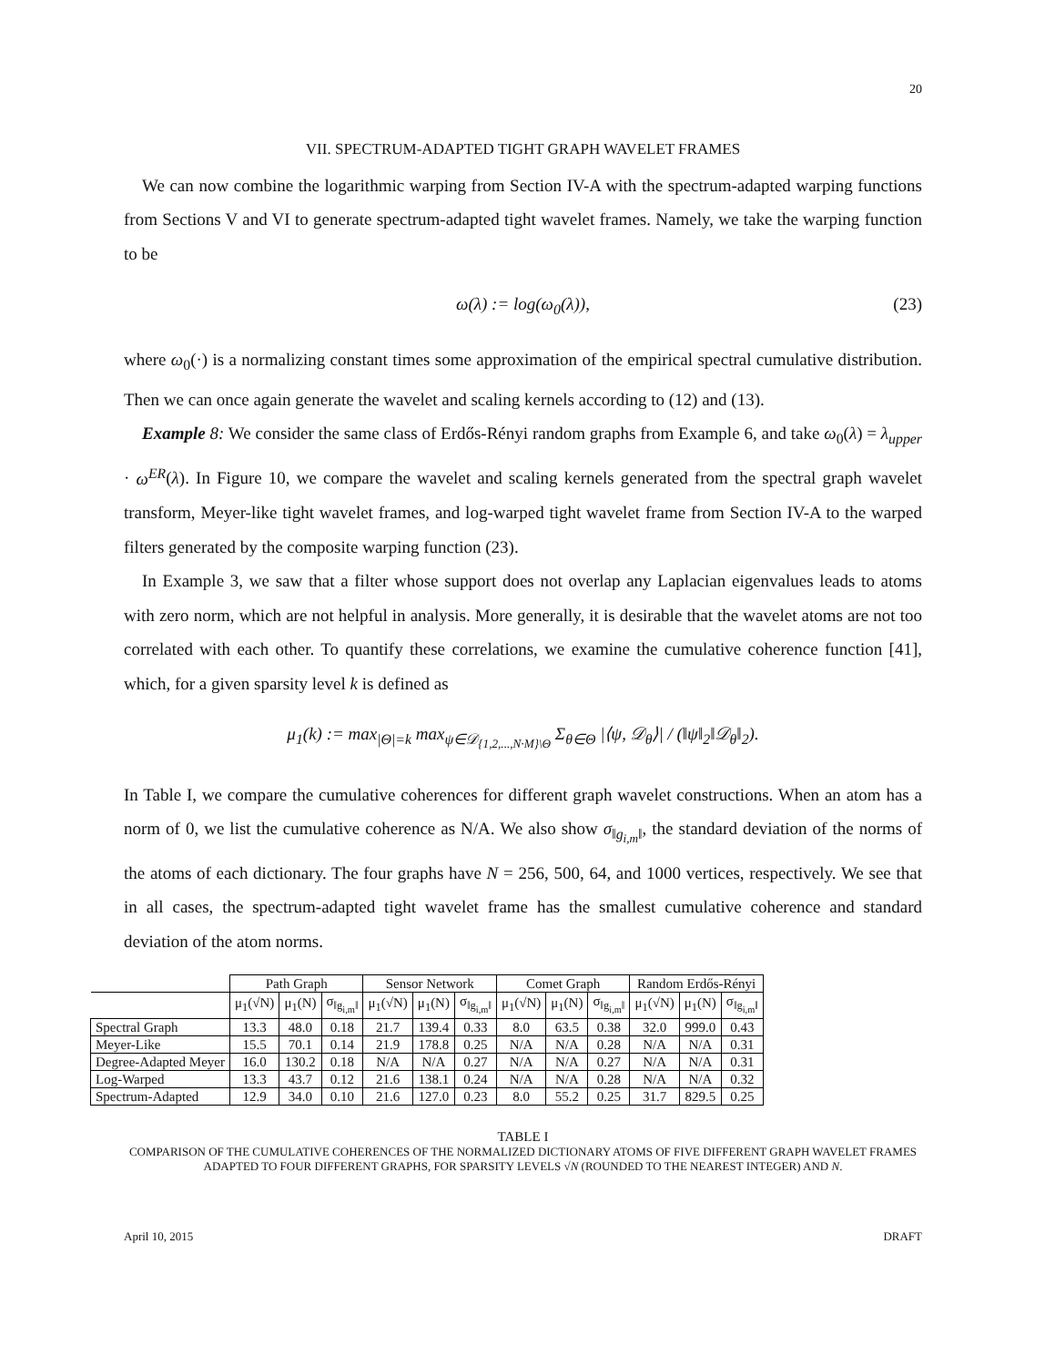20
VII. SPECTRUM-ADAPTED TIGHT GRAPH WAVELET FRAMES
We can now combine the logarithmic warping from Section IV-A with the spectrum-adapted warping functions from Sections V and VI to generate spectrum-adapted tight wavelet frames. Namely, we take the warping function to be
ω(λ) := log(ω<sub>0</sub>(λ)), (23)
where ω<sub>0</sub>(·) is a normalizing constant times some approximation of the empirical spectral cumulative distribution. Then we can once again generate the wavelet and scaling kernels according to (12) and (13).
Example 8: We consider the same class of Erdős-Rényi random graphs from Example 6, and take ω<sub>0</sub>(λ) = λ<sub>upper</sub> · ω<sup>ER</sup>(λ). In Figure 10, we compare the wavelet and scaling kernels generated from the spectral graph wavelet transform, Meyer-like tight wavelet frames, and log-warped tight wavelet frame from Section IV-A to the warped filters generated by the composite warping function (23).
In Example 3, we saw that a filter whose support does not overlap any Laplacian eigenvalues leads to atoms with zero norm, which are not helpful in analysis. More generally, it is desirable that the wavelet atoms are not too correlated with each other. To quantify these correlations, we examine the cumulative coherence function [41], which, for a given sparsity level k is defined as
μ<sub>1</sub>(k) := max<sub>|Θ|=k</sub> max<sub>ψ∈𝒟<sub>{1,2,...,N·M}\Θ</sub></sub> Σ<sub>θ∈Θ</sub> |⟨ψ, 𝒟<sub>θ</sub>⟩| / (‖ψ‖<sub>2</sub>‖𝒟<sub>θ</sub>‖<sub>2</sub>).
In Table I, we compare the cumulative coherences for different graph wavelet constructions. When an atom has a norm of 0, we list the cumulative coherence as N/A. We also show σ<sub>‖g<sub>i,m</sub>‖</sub>, the standard deviation of the norms of the atoms of each dictionary. The four graphs have N = 256, 500, 64, and 1000 vertices, respectively. We see that in all cases, the spectrum-adapted tight wavelet frame has the smallest cumulative coherence and standard deviation of the atom norms.
| | Path Graph | | | Sensor Network | | | Comet Graph | | | Random Erdős-Rényi | | |
| --- | --- | --- | --- | --- | --- | --- | --- | --- | --- | --- | --- | --- |
| | μ<sub>1</sub>(√N) | μ<sub>1</sub>(N) | σ<sub>‖g<sub>i,m</sub>‖</sub> | μ<sub>1</sub>(√N) | μ<sub>1</sub>(N) | σ<sub>‖g<sub>i,m</sub>‖</sub> | μ<sub>1</sub>(√N) | μ<sub>1</sub>(N) | σ<sub>‖g<sub>i,m</sub>‖</sub> | μ<sub>1</sub>(√N) | μ<sub>1</sub>(N) | σ<sub>‖g<sub>i,m</sub>‖</sub> |
| Spectral Graph | 13.3 | 48.0 | 0.18 | 21.7 | 139.4 | 0.33 | 8.0 | 63.5 | 0.38 | 32.0 | 999.0 | 0.43 |
| Meyer-Like | 15.5 | 70.1 | 0.14 | 21.9 | 178.8 | 0.25 | N/A | N/A | 0.28 | N/A | N/A | 0.31 |
| Degree-Adapted Meyer | 16.0 | 130.2 | 0.18 | N/A | N/A | 0.27 | N/A | N/A | 0.27 | N/A | N/A | 0.31 |
| Log-Warped | 13.3 | 43.7 | 0.12 | 21.6 | 138.1 | 0.24 | N/A | N/A | 0.28 | N/A | N/A | 0.32 |
| Spectrum-Adapted | 12.9 | 34.0 | 0.10 | 21.6 | 127.0 | 0.23 | 8.0 | 55.2 | 0.25 | 31.7 | 829.5 | 0.25 |
TABLE I
COMPARISON OF THE CUMULATIVE COHERENCES OF THE NORMALIZED DICTIONARY ATOMS OF FIVE DIFFERENT GRAPH WAVELET FRAMES ADAPTED TO FOUR DIFFERENT GRAPHS, FOR SPARSITY LEVELS √N (ROUNDED TO THE NEAREST INTEGER) AND N.
April 10, 2015 DRAFT